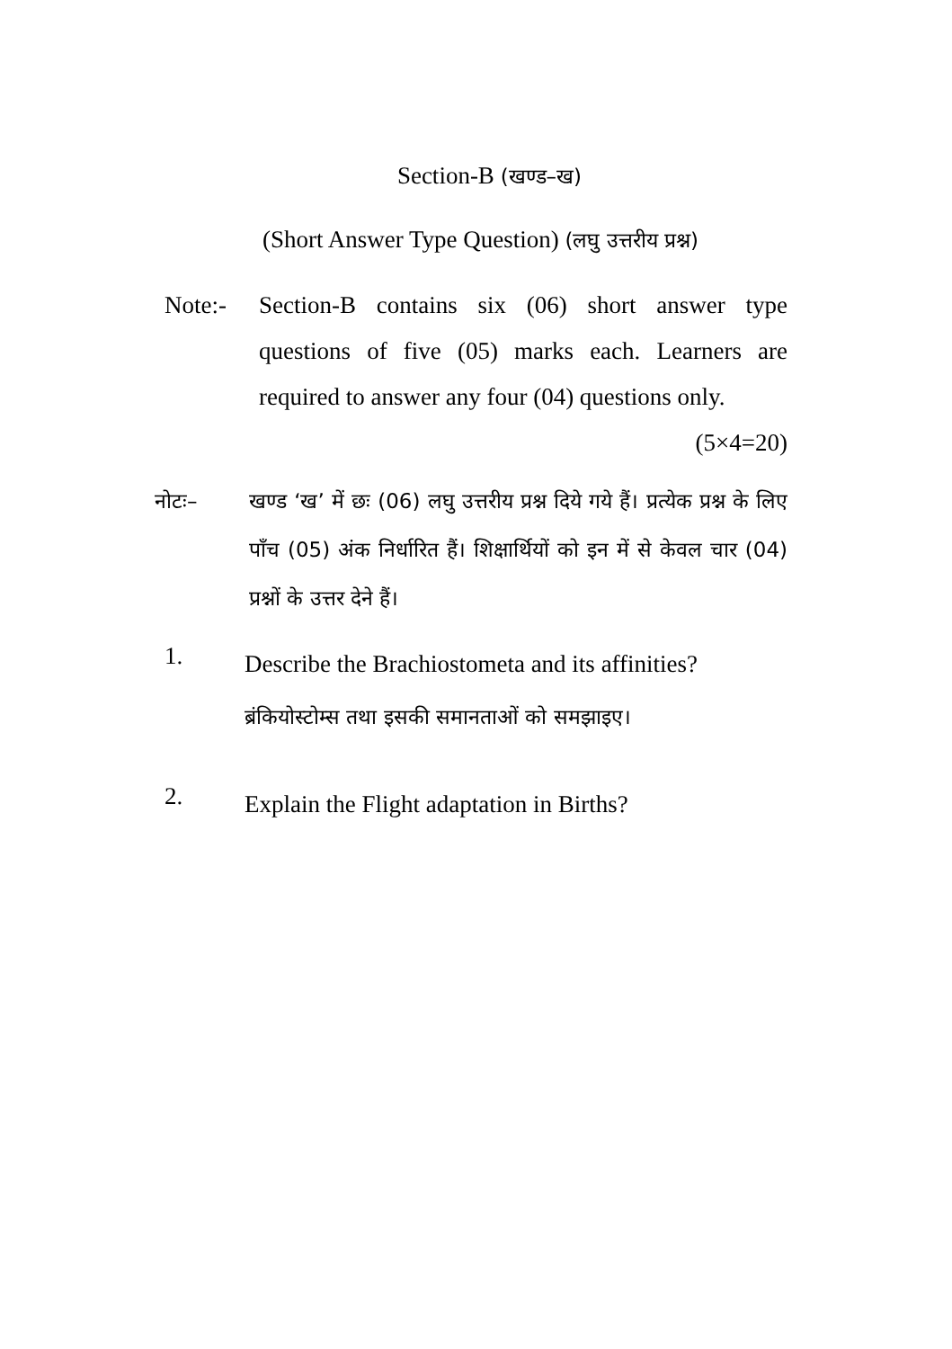Section-B (खण्ड–ख)
(Short Answer Type Question) (लघु उत्तरीय प्रश्न)
Note:- Section-B contains six (06) short answer type questions of five (05) marks each. Learners are required to answer any four (04) questions only. (5×4=20)
नोटः– खण्ड ‘ख’ में छः (06) लघु उत्तरीय प्रश्न दिये गये हैं। प्रत्येक प्रश्न के लिए पाँच (05) अंक निर्धारित हैं। शिक्षार्थियों को इन में से केवल चार (04) प्रश्नों के उत्तर देने हैं।
1.
Describe the Brachiostometa and its affinities?
ब्रंकियोस्टोम्स तथा इसकी समानताओं को समझाइए।
2.
Explain the Flight adaptation in Births?